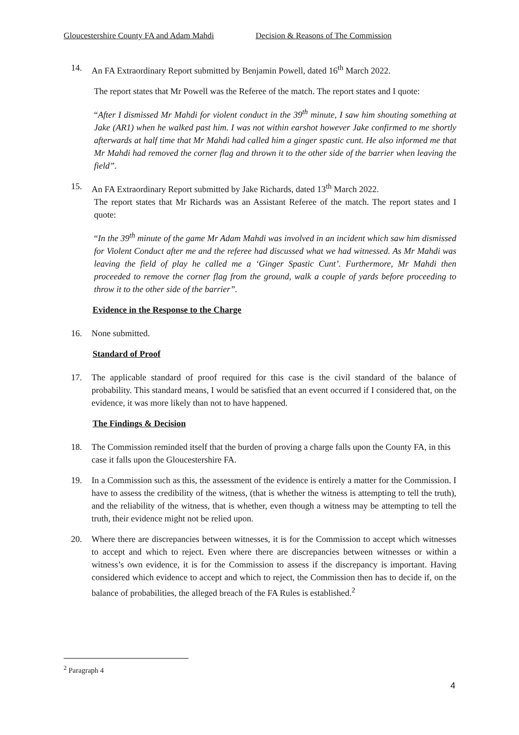Gloucestershire County FA and Adam Mahdi Decision & Reasons of The Commission
14. An FA Extraordinary Report submitted by Benjamin Powell, dated 16<sup>th</sup> March 2022.
The report states that Mr Powell was the Referee of the match. The report states and I quote:
“After I dismissed Mr Mahdi for violent conduct in the 39<sup>th</sup> minute, I saw him shouting something at Jake (AR1) when he walked past him. I was not within earshot however Jake confirmed to me shortly afterwards at half time that Mr Mahdi had called him a ginger spastic cunt. He also informed me that Mr Mahdi had removed the corner flag and thrown it to the other side of the barrier when leaving the field”.
15. An FA Extraordinary Report submitted by Jake Richards, dated 13<sup>th</sup> March 2022.
The report states that Mr Richards was an Assistant Referee of the match. The report states and I quote:
“In the 39<sup>th</sup> minute of the game Mr Adam Mahdi was involved in an incident which saw him dismissed for Violent Conduct after me and the referee had discussed what we had witnessed. As Mr Mahdi was leaving the field of play he called me a ‘Ginger Spastic Cunt’. Furthermore, Mr Mahdi then proceeded to remove the corner flag from the ground, walk a couple of yards before proceeding to throw it to the other side of the barrier”.
Evidence in the Response to the Charge
16. None submitted.
Standard of Proof
17. The applicable standard of proof required for this case is the civil standard of the balance of probability. This standard means, I would be satisfied that an event occurred if I considered that, on the evidence, it was more likely than not to have happened.
The Findings & Decision
18. The Commission reminded itself that the burden of proving a charge falls upon the County FA, in this case it falls upon the Gloucestershire FA.
19. In a Commission such as this, the assessment of the evidence is entirely a matter for the Commission. I have to assess the credibility of the witness, (that is whether the witness is attempting to tell the truth), and the reliability of the witness, that is whether, even though a witness may be attempting to tell the truth, their evidence might not be relied upon.
20. Where there are discrepancies between witnesses, it is for the Commission to accept which witnesses to accept and which to reject. Even where there are discrepancies between witnesses or within a witness’s own evidence, it is for the Commission to assess if the discrepancy is important. Having considered which evidence to accept and which to reject, the Commission then has to decide if, on the balance of probabilities, the alleged breach of the FA Rules is established.<sup>2</sup>
<sup>2</sup> Paragraph 4
4